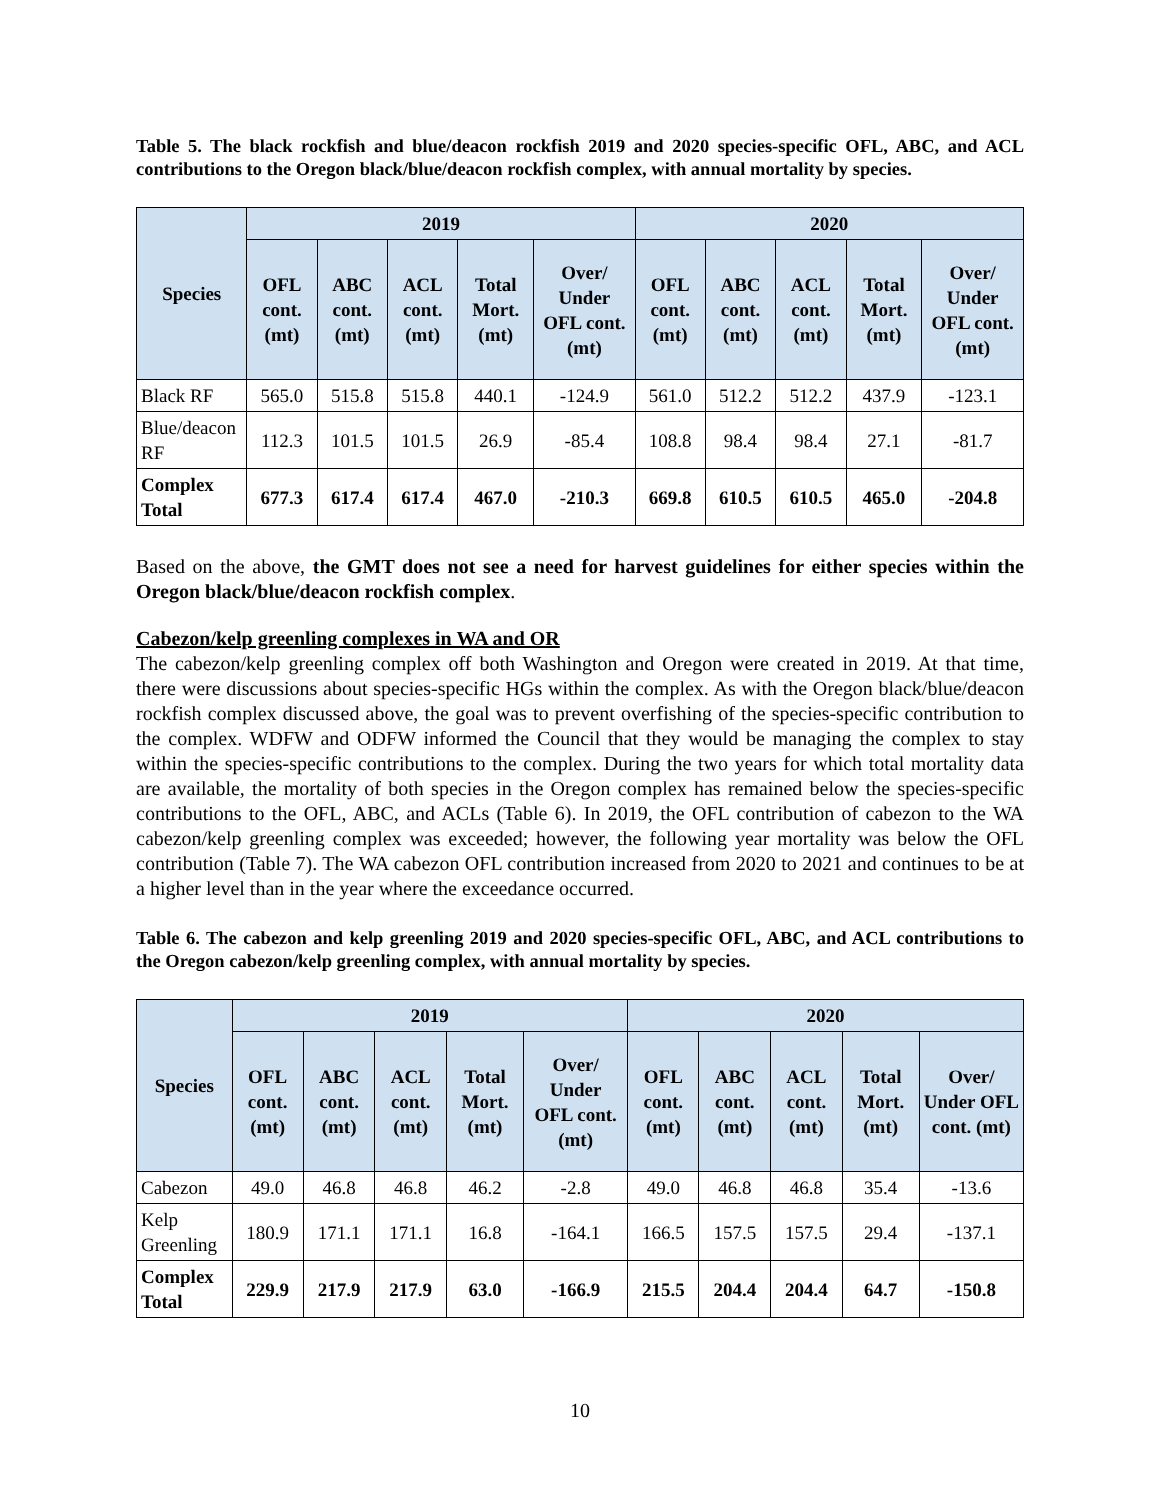Table 5. The black rockfish and blue/deacon rockfish 2019 and 2020 species-specific OFL, ABC, and ACL contributions to the Oregon black/blue/deacon rockfish complex, with annual mortality by species.
| Species | 2019 | | | | | 2020 | | | | |
| --- | --- | --- | --- | --- | --- | --- | --- | --- | --- | --- |
| | OFL cont. (mt) | ABC cont. (mt) | ACL cont. (mt) | Total Mort. (mt) | Over/ Under OFL cont. (mt) | OFL cont. (mt) | ABC cont. (mt) | ACL cont. (mt) | Total Mort. (mt) | Over/ Under OFL cont. (mt) |
| Black RF | 565.0 | 515.8 | 515.8 | 440.1 | -124.9 | 561.0 | 512.2 | 512.2 | 437.9 | -123.1 |
| Blue/deacon RF | 112.3 | 101.5 | 101.5 | 26.9 | -85.4 | 108.8 | 98.4 | 98.4 | 27.1 | -81.7 |
| Complex Total | 677.3 | 617.4 | 617.4 | 467.0 | -210.3 | 669.8 | 610.5 | 610.5 | 465.0 | -204.8 |
Based on the above, the GMT does not see a need for harvest guidelines for either species within the Oregon black/blue/deacon rockfish complex.
Cabezon/kelp greenling complexes in WA and OR
The cabezon/kelp greenling complex off both Washington and Oregon were created in 2019. At that time, there were discussions about species-specific HGs within the complex. As with the Oregon black/blue/deacon rockfish complex discussed above, the goal was to prevent overfishing of the species-specific contribution to the complex. WDFW and ODFW informed the Council that they would be managing the complex to stay within the species-specific contributions to the complex. During the two years for which total mortality data are available, the mortality of both species in the Oregon complex has remained below the species-specific contributions to the OFL, ABC, and ACLs (Table 6). In 2019, the OFL contribution of cabezon to the WA cabezon/kelp greenling complex was exceeded; however, the following year mortality was below the OFL contribution (Table 7). The WA cabezon OFL contribution increased from 2020 to 2021 and continues to be at a higher level than in the year where the exceedance occurred.
Table 6. The cabezon and kelp greenling 2019 and 2020 species-specific OFL, ABC, and ACL contributions to the Oregon cabezon/kelp greenling complex, with annual mortality by species.
| Species | 2019 | | | | | 2020 | | | | |
| --- | --- | --- | --- | --- | --- | --- | --- | --- | --- | --- |
| | OFL cont. (mt) | ABC cont. (mt) | ACL cont. (mt) | Total Mort. (mt) | Over/ Under OFL cont. (mt) | OFL cont. (mt) | ABC cont. (mt) | ACL cont. (mt) | Total Mort. (mt) | Over/ Under OFL cont. (mt) |
| Cabezon | 49.0 | 46.8 | 46.8 | 46.2 | -2.8 | 49.0 | 46.8 | 46.8 | 35.4 | -13.6 |
| Kelp Greenling | 180.9 | 171.1 | 171.1 | 16.8 | -164.1 | 166.5 | 157.5 | 157.5 | 29.4 | -137.1 |
| Complex Total | 229.9 | 217.9 | 217.9 | 63.0 | -166.9 | 215.5 | 204.4 | 204.4 | 64.7 | -150.8 |
10